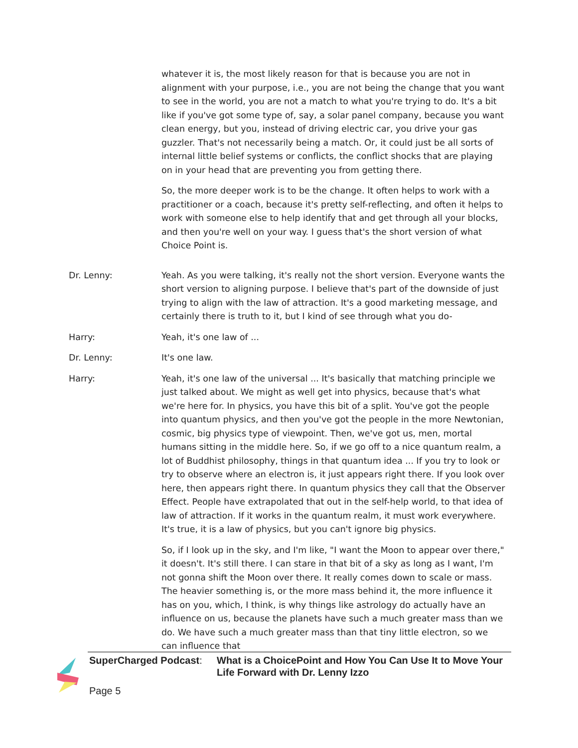whatever it is, the most likely reason for that is because you are not in alignment with your purpose, i.e., you are not being the change that you want to see in the world, you are not a match to what you're trying to do. It's a bit like if you've got some type of, say, a solar panel company, because you want clean energy, but you, instead of driving electric car, you drive your gas guzzler. That's not necessarily being a match. Or, it could just be all sorts of internal little belief systems or conflicts, the conflict shocks that are playing on in your head that are preventing you from getting there.
So, the more deeper work is to be the change. It often helps to work with a practitioner or a coach, because it's pretty self-reflecting, and often it helps to work with someone else to help identify that and get through all your blocks, and then you're well on your way. I guess that's the short version of what Choice Point is.
Dr. Lenny: Yeah. As you were talking, it's really not the short version. Everyone wants the short version to aligning purpose. I believe that's part of the downside of just trying to align with the law of attraction. It's a good marketing message, and certainly there is truth to it, but I kind of see through what you do-
Harry: Yeah, it's one law of ...
Dr. Lenny: It's one law.
Harry: Yeah, it's one law of the universal ... It's basically that matching principle we just talked about. We might as well get into physics, because that's what we're here for. In physics, you have this bit of a split. You've got the people into quantum physics, and then you've got the people in the more Newtonian, cosmic, big physics type of viewpoint. Then, we've got us, men, mortal humans sitting in the middle here. So, if we go off to a nice quantum realm, a lot of Buddhist philosophy, things in that quantum idea ... If you try to look or try to observe where an electron is, it just appears right there. If you look over here, then appears right there. In quantum physics they call that the Observer Effect. People have extrapolated that out in the self-help world, to that idea of law of attraction. If it works in the quantum realm, it must work everywhere. It's true, it is a law of physics, but you can't ignore big physics.
So, if I look up in the sky, and I'm like, "I want the Moon to appear over there," it doesn't. It's still there. I can stare in that bit of a sky as long as I want, I'm not gonna shift the Moon over there. It really comes down to scale or mass. The heavier something is, or the more mass behind it, the more influence it has on you, which, I think, is why things like astrology do actually have an influence on us, because the planets have such a much greater mass than we do. We have such a much greater mass than that tiny little electron, so we can influence that
SuperCharged Podcast: What is a ChoicePoint and How You Can Use It to Move Your Life Forward with Dr. Lenny Izzo
Page 5